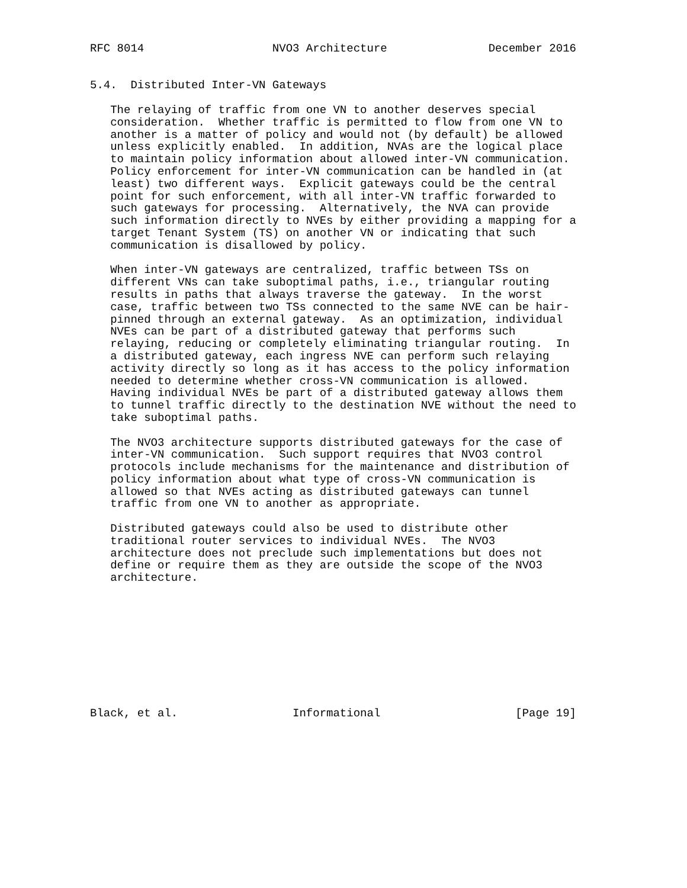RFC 8014                   NVO3 Architecture               December 2016


5.4.  Distributed Inter-VN Gateways

   The relaying of traffic from one VN to another deserves special
   consideration.  Whether traffic is permitted to flow from one VN to
   another is a matter of policy and would not (by default) be allowed
   unless explicitly enabled.  In addition, NVAs are the logical place
   to maintain policy information about allowed inter-VN communication.
   Policy enforcement for inter-VN communication can be handled in (at
   least) two different ways.  Explicit gateways could be the central
   point for such enforcement, with all inter-VN traffic forwarded to
   such gateways for processing.  Alternatively, the NVA can provide
   such information directly to NVEs by either providing a mapping for a
   target Tenant System (TS) on another VN or indicating that such
   communication is disallowed by policy.

   When inter-VN gateways are centralized, traffic between TSs on
   different VNs can take suboptimal paths, i.e., triangular routing
   results in paths that always traverse the gateway.  In the worst
   case, traffic between two TSs connected to the same NVE can be hair-
   pinned through an external gateway.  As an optimization, individual
   NVEs can be part of a distributed gateway that performs such
   relaying, reducing or completely eliminating triangular routing.  In
   a distributed gateway, each ingress NVE can perform such relaying
   activity directly so long as it has access to the policy information
   needed to determine whether cross-VN communication is allowed.
   Having individual NVEs be part of a distributed gateway allows them
   to tunnel traffic directly to the destination NVE without the need to
   take suboptimal paths.

   The NVO3 architecture supports distributed gateways for the case of
   inter-VN communication.  Such support requires that NVO3 control
   protocols include mechanisms for the maintenance and distribution of
   policy information about what type of cross-VN communication is
   allowed so that NVEs acting as distributed gateways can tunnel
   traffic from one VN to another as appropriate.

   Distributed gateways could also be used to distribute other
   traditional router services to individual NVEs.  The NVO3
   architecture does not preclude such implementations but does not
   define or require them as they are outside the scope of the NVO3
   architecture.










Black, et al.                 Informational                    [Page 19]